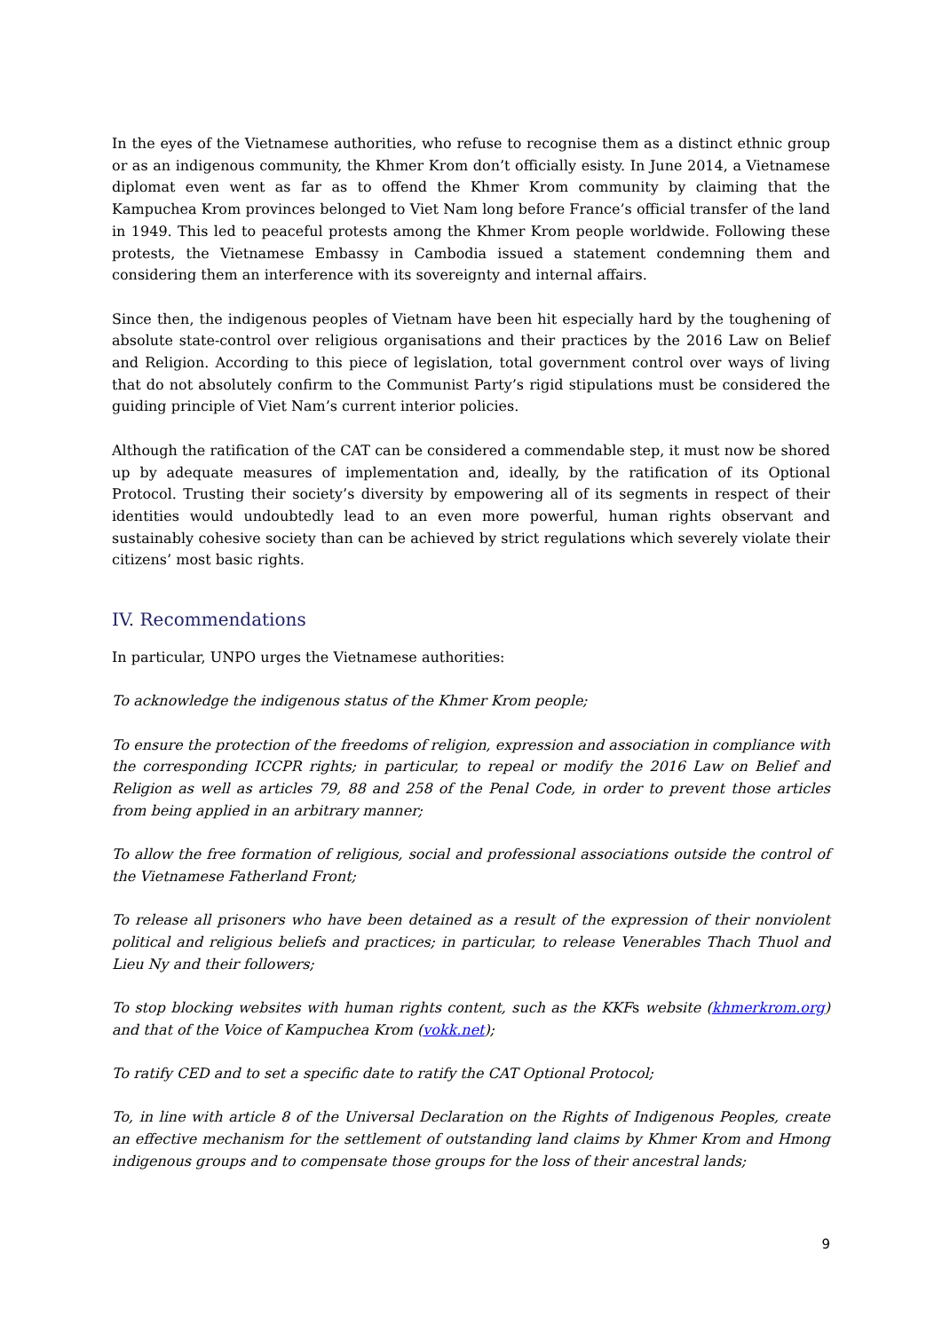In the eyes of the Vietnamese authorities, who refuse to recognise them as a distinct ethnic group or as an indigenous community, the Khmer Krom don’t officially esisty. In June 2014, a Vietnamese diplomat even went as far as to offend the Khmer Krom community by claiming that the Kampuchea Krom provinces belonged to Viet Nam long before France’s official transfer of the land in 1949. This led to peaceful protests among the Khmer Krom people worldwide. Following these protests, the Vietnamese Embassy in Cambodia issued a statement condemning them and considering them an interference with its sovereignty and internal affairs.
Since then, the indigenous peoples of Vietnam have been hit especially hard by the toughening of absolute state-control over religious organisations and their practices by the 2016 Law on Belief and Religion. According to this piece of legislation, total government control over ways of living that do not absolutely confirm to the Communist Party’s rigid stipulations must be considered the guiding principle of Viet Nam’s current interior policies.
Although the ratification of the CAT can be considered a commendable step, it must now be shored up by adequate measures of implementation and, ideally, by the ratification of its Optional Protocol. Trusting their society’s diversity by empowering all of its segments in respect of their identities would undoubtedly lead to an even more powerful, human rights observant and sustainably cohesive society than can be achieved by strict regulations which severely violate their citizens’ most basic rights.
IV. Recommendations
In particular, UNPO urges the Vietnamese authorities:
To acknowledge the indigenous status of the Khmer Krom people;
To ensure the protection of the freedoms of religion, expression and association in compliance with the corresponding ICCPR rights; in particular, to repeal or modify the 2016 Law on Belief and Religion as well as articles 79, 88 and 258 of the Penal Code, in order to prevent those articles from being applied in an arbitrary manner;
To allow the free formation of religious, social and professional associations outside the control of the Vietnamese Fatherland Front;
To release all prisoners who have been detained as a result of the expression of their nonviolent political and religious beliefs and practices; in particular, to release Venerables Thach Thuol and Lieu Ny and their followers;
To stop blocking websites with human rights content, such as the KKFs website (khmerkrom.org) and that of the Voice of Kampuchea Krom (vokk.net);
To ratify CED and to set a specific date to ratify the CAT Optional Protocol;
To, in line with article 8 of the Universal Declaration on the Rights of Indigenous Peoples, create an effective mechanism for the settlement of outstanding land claims by Khmer Krom and Hmong indigenous groups and to compensate those groups for the loss of their ancestral lands;
9